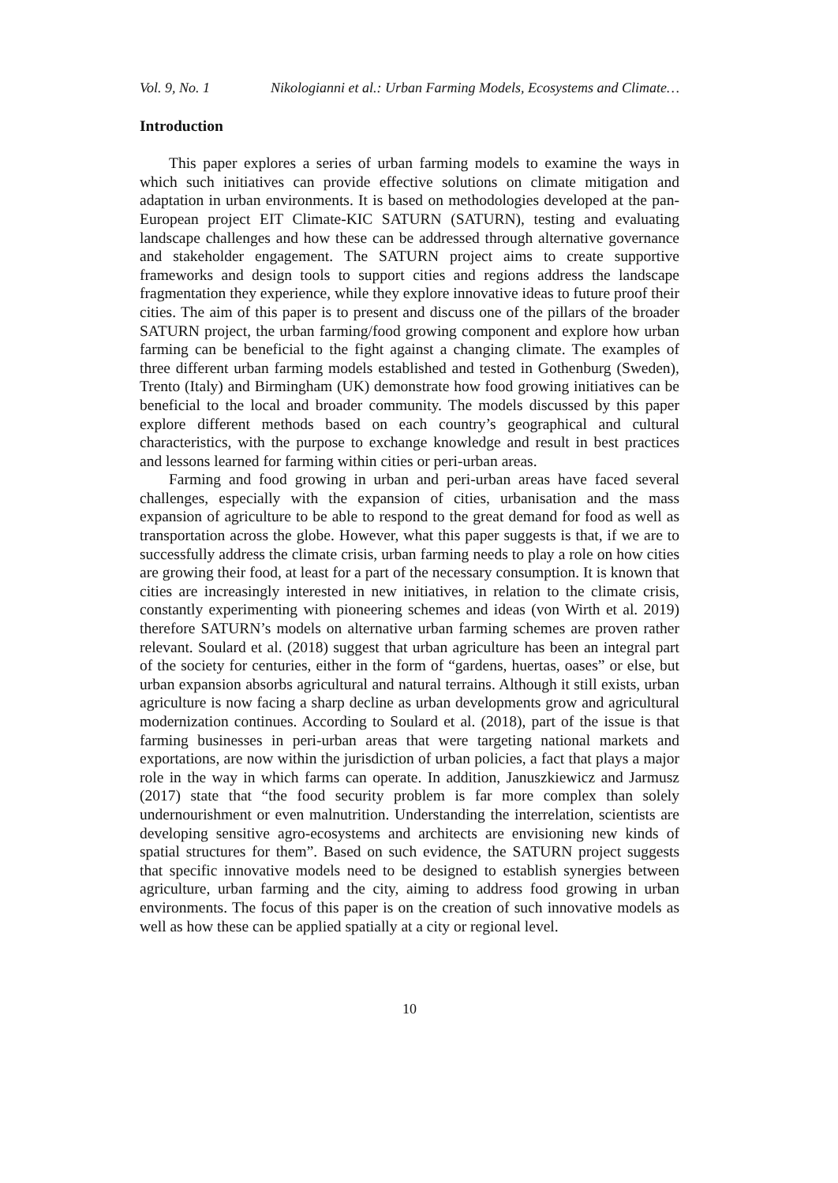Vol. 9, No. 1 Nikologianni et al.: Urban Farming Models, Ecosystems and Climate…
Introduction
This paper explores a series of urban farming models to examine the ways in which such initiatives can provide effective solutions on climate mitigation and adaptation in urban environments. It is based on methodologies developed at the pan-European project EIT Climate-KIC SATURN (SATURN), testing and evaluating landscape challenges and how these can be addressed through alternative governance and stakeholder engagement. The SATURN project aims to create supportive frameworks and design tools to support cities and regions address the landscape fragmentation they experience, while they explore innovative ideas to future proof their cities. The aim of this paper is to present and discuss one of the pillars of the broader SATURN project, the urban farming/food growing component and explore how urban farming can be beneficial to the fight against a changing climate. The examples of three different urban farming models established and tested in Gothenburg (Sweden), Trento (Italy) and Birmingham (UK) demonstrate how food growing initiatives can be beneficial to the local and broader community. The models discussed by this paper explore different methods based on each country’s geographical and cultural characteristics, with the purpose to exchange knowledge and result in best practices and lessons learned for farming within cities or peri-urban areas.
Farming and food growing in urban and peri-urban areas have faced several challenges, especially with the expansion of cities, urbanisation and the mass expansion of agriculture to be able to respond to the great demand for food as well as transportation across the globe. However, what this paper suggests is that, if we are to successfully address the climate crisis, urban farming needs to play a role on how cities are growing their food, at least for a part of the necessary consumption. It is known that cities are increasingly interested in new initiatives, in relation to the climate crisis, constantly experimenting with pioneering schemes and ideas (von Wirth et al. 2019) therefore SATURN’s models on alternative urban farming schemes are proven rather relevant. Soulard et al. (2018) suggest that urban agriculture has been an integral part of the society for centuries, either in the form of “gardens, huertas, oases” or else, but urban expansion absorbs agricultural and natural terrains. Although it still exists, urban agriculture is now facing a sharp decline as urban developments grow and agricultural modernization continues. According to Soulard et al. (2018), part of the issue is that farming businesses in peri-urban areas that were targeting national markets and exportations, are now within the jurisdiction of urban policies, a fact that plays a major role in the way in which farms can operate. In addition, Januszkiewicz and Jarmusz (2017) state that “the food security problem is far more complex than solely undernourishment or even malnutrition. Understanding the interrelation, scientists are developing sensitive agro-ecosystems and architects are envisioning new kinds of spatial structures for them”. Based on such evidence, the SATURN project suggests that specific innovative models need to be designed to establish synergies between agriculture, urban farming and the city, aiming to address food growing in urban environments. The focus of this paper is on the creation of such innovative models as well as how these can be applied spatially at a city or regional level.
10